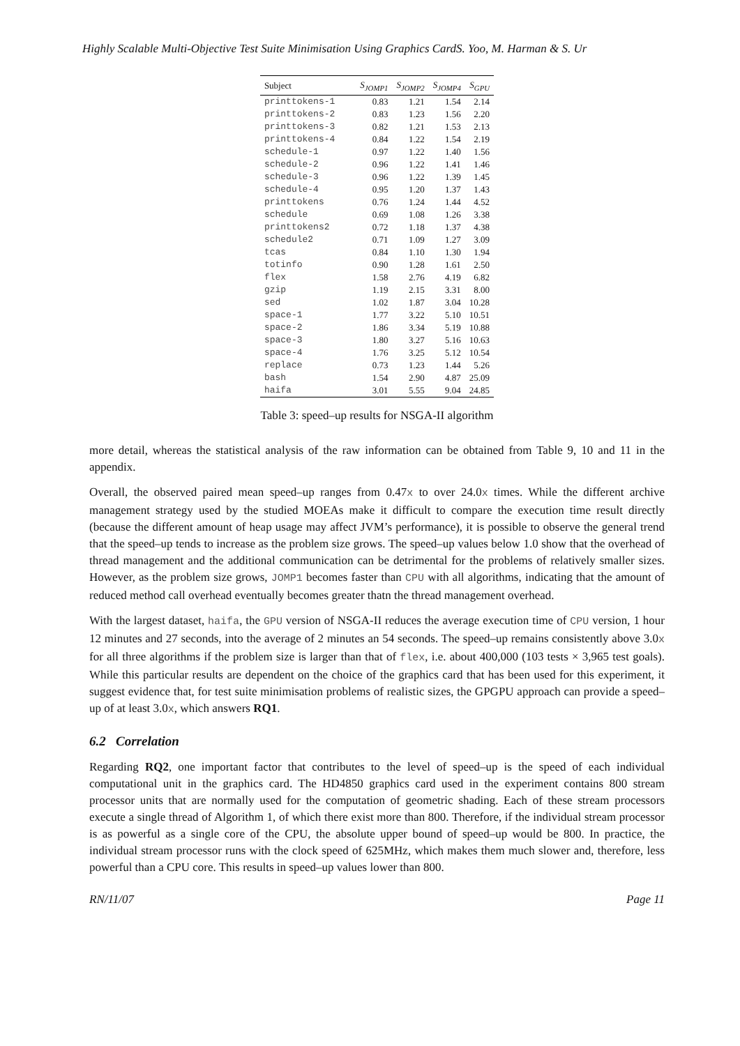Highly Scalable Multi-Objective Test Suite Minimisation Using Graphics CardS. Yoo, M. Harman & S. Ur
| Subject | S<sub>JOMP1</sub> | S<sub>JOMP2</sub> | S<sub>JOMP4</sub> | S<sub>GPU</sub> |
| --- | --- | --- | --- | --- |
| printtokens-1 | 0.83 | 1.21 | 1.54 | 2.14 |
| printtokens-2 | 0.83 | 1.23 | 1.56 | 2.20 |
| printtokens-3 | 0.82 | 1.21 | 1.53 | 2.13 |
| printtokens-4 | 0.84 | 1.22 | 1.54 | 2.19 |
| schedule-1 | 0.97 | 1.22 | 1.40 | 1.56 |
| schedule-2 | 0.96 | 1.22 | 1.41 | 1.46 |
| schedule-3 | 0.96 | 1.22 | 1.39 | 1.45 |
| schedule-4 | 0.95 | 1.20 | 1.37 | 1.43 |
| printtokens | 0.76 | 1.24 | 1.44 | 4.52 |
| schedule | 0.69 | 1.08 | 1.26 | 3.38 |
| printtokens2 | 0.72 | 1.18 | 1.37 | 4.38 |
| schedule2 | 0.71 | 1.09 | 1.27 | 3.09 |
| tcas | 0.84 | 1.10 | 1.30 | 1.94 |
| totinfo | 0.90 | 1.28 | 1.61 | 2.50 |
| flex | 1.58 | 2.76 | 4.19 | 6.82 |
| gzip | 1.19 | 2.15 | 3.31 | 8.00 |
| sed | 1.02 | 1.87 | 3.04 | 10.28 |
| space-1 | 1.77 | 3.22 | 5.10 | 10.51 |
| space-2 | 1.86 | 3.34 | 5.19 | 10.88 |
| space-3 | 1.80 | 3.27 | 5.16 | 10.63 |
| space-4 | 1.76 | 3.25 | 5.12 | 10.54 |
| replace | 0.73 | 1.23 | 1.44 | 5.26 |
| bash | 1.54 | 2.90 | 4.87 | 25.09 |
| haifa | 3.01 | 5.55 | 9.04 | 24.85 |
Table 3: speed–up results for NSGA-II algorithm
more detail, whereas the statistical analysis of the raw information can be obtained from Table 9, 10 and 11 in the appendix.
Overall, the observed paired mean speed–up ranges from 0.47x to over 24.0x times. While the different archive management strategy used by the studied MOEAs make it difficult to compare the execution time result directly (because the different amount of heap usage may affect JVM’s performance), it is possible to observe the general trend that the speed–up tends to increase as the problem size grows. The speed–up values below 1.0 show that the overhead of thread management and the additional communication can be detrimental for the problems of relatively smaller sizes. However, as the problem size grows, JOMP1 becomes faster than CPU with all algorithms, indicating that the amount of reduced method call overhead eventually becomes greater thatn the thread management overhead.
With the largest dataset, haifa, the GPU version of NSGA-II reduces the average execution time of CPU version, 1 hour 12 minutes and 27 seconds, into the average of 2 minutes an 54 seconds. The speed–up remains consistently above 3.0x for all three algorithms if the problem size is larger than that of flex, i.e. about 400,000 (103 tests × 3,965 test goals). While this particular results are dependent on the choice of the graphics card that has been used for this experiment, it suggest evidence that, for test suite minimisation problems of realistic sizes, the GPGPU approach can provide a speed–up of at least 3.0x, which answers RQ1.
6.2 Correlation
Regarding RQ2, one important factor that contributes to the level of speed–up is the speed of each individual computational unit in the graphics card. The HD4850 graphics card used in the experiment contains 800 stream processor units that are normally used for the computation of geometric shading. Each of these stream processors execute a single thread of Algorithm 1, of which there exist more than 800. Therefore, if the individual stream processor is as powerful as a single core of the CPU, the absolute upper bound of speed–up would be 800. In practice, the individual stream processor runs with the clock speed of 625MHz, which makes them much slower and, therefore, less powerful than a CPU core. This results in speed–up values lower than 800.
RN/11/07 Page 11